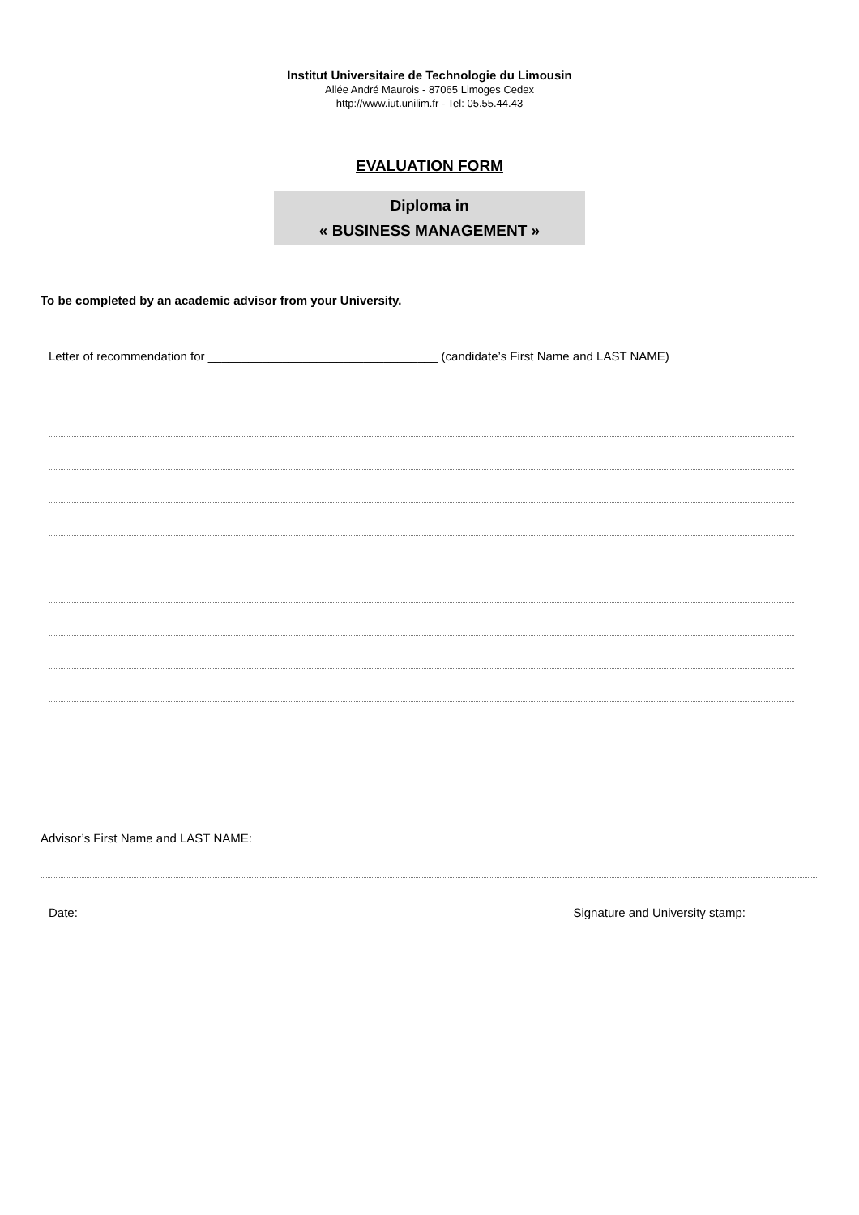Institut Universitaire de Technologie du Limousin
Allée André Maurois - 87065 Limoges Cedex
http://www.iut.unilim.fr - Tel: 05.55.44.43
EVALUATION FORM
Diploma in
« BUSINESS MANAGEMENT »
To be completed by an academic advisor from your University.
Letter of recommendation for __________________________________ (candidate’s First Name and LAST NAME)
Advisor’s First Name and LAST NAME:
Date: Signature and University stamp: